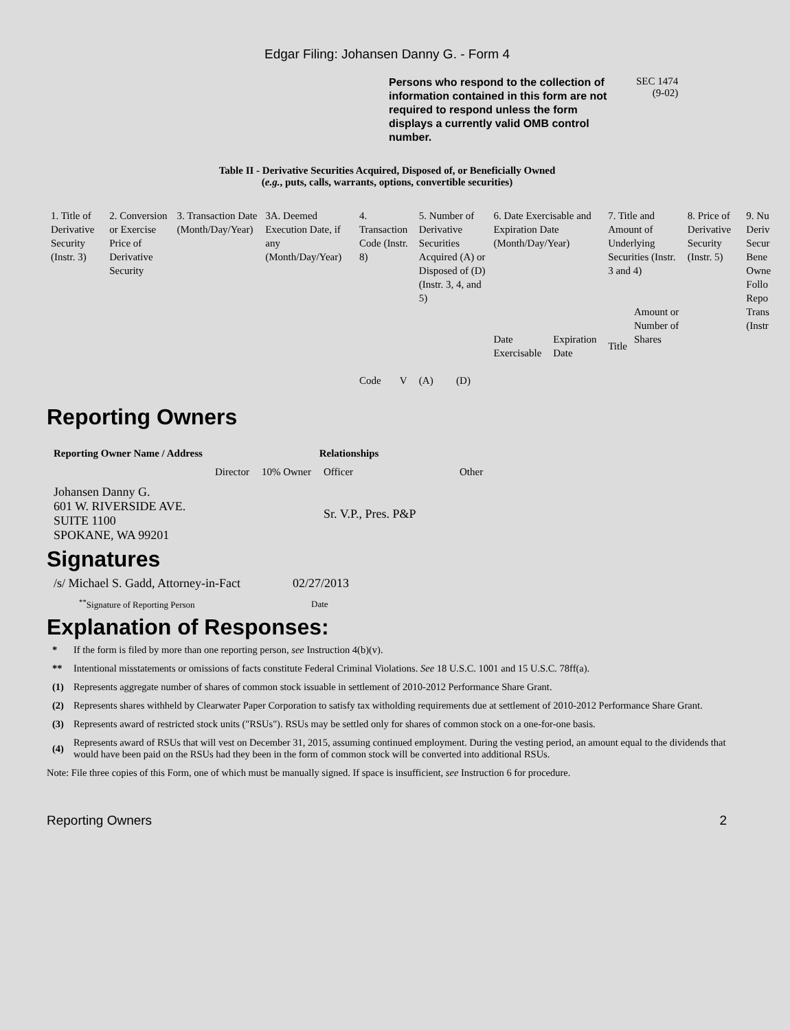Edgar Filing: Johansen Danny G. - Form 4
Persons who respond to the collection of information contained in this form are not required to respond unless the form displays a currently valid OMB control number.
SEC 1474
(9-02)
Table II - Derivative Securities Acquired, Disposed of, or Beneficially Owned
(e.g., puts, calls, warrants, options, convertible securities)
| 1. Title of Derivative Security (Instr. 3) | 2. Conversion or Exercise Price of Derivative Security | 3. Transaction Date (Month/Day/Year) | 3A. Deemed Execution Date, if any (Month/Day/Year) | 4. Transaction Code (Instr. 8) | | 5. Number of Derivative Securities Acquired (A) or Disposed of (D) (Instr. 3, 4, and 5) | | 6. Date Exercisable and Expiration Date (Month/Day/Year) | | 7. Title and Amount of Underlying Securities (Instr. 3 and 4) | | 8. Price of Derivative Security (Instr. 5) | 9. Nu Deriv Secur Bene Owne Follo Repo Trans (Instr |
| | | | | Code | V | (A) | (D) | Date Exercisable | Expiration Date | Title | Amount or Number of Shares | | |
Reporting Owners
| Reporting Owner Name / Address | Relationships | | | |
| --- | --- | --- | --- | --- |
| | Director | 10% Owner | Officer | Other |
| Johansen Danny G. 601 W. RIVERSIDE AVE. SUITE 1100 SPOKANE, WA 99201 | | | Sr. V.P., Pres. P&P | |
Signatures
| /s/ Michael S. Gadd, Attorney-in-Fact | 02/27/2013 |
| <sup>**</sup> Signature of Reporting Person | Date |
Explanation of Responses:
| * | If the form is filed by more than one reporting person, see Instruction 4(b)(v). |
| ** | Intentional misstatements or omissions of facts constitute Federal Criminal Violations. See 18 U.S.C. 1001 and 15 U.S.C. 78ff(a). |
| (1) | Represents aggregate number of shares of common stock issuable in settlement of 2010-2012 Performance Share Grant. |
| (2) | Represents shares withheld by Clearwater Paper Corporation to satisfy tax witholding requirements due at settlement of 2010-2012 Performance Share Grant. |
| (3) | Represents award of restricted stock units ("RSUs"). RSUs may be settled only for shares of common stock on a one-for-one basis. |
| (4) | Represents award of RSUs that will vest on December 31, 2015, assuming continued employment. During the vesting period, an amount equal to the dividends that would have been paid on the RSUs had they been in the form of common stock will be converted into additional RSUs. |
Note: File three copies of this Form, one of which must be manually signed. If space is insufficient, see Instruction 6 for procedure.
Reporting Owners 2